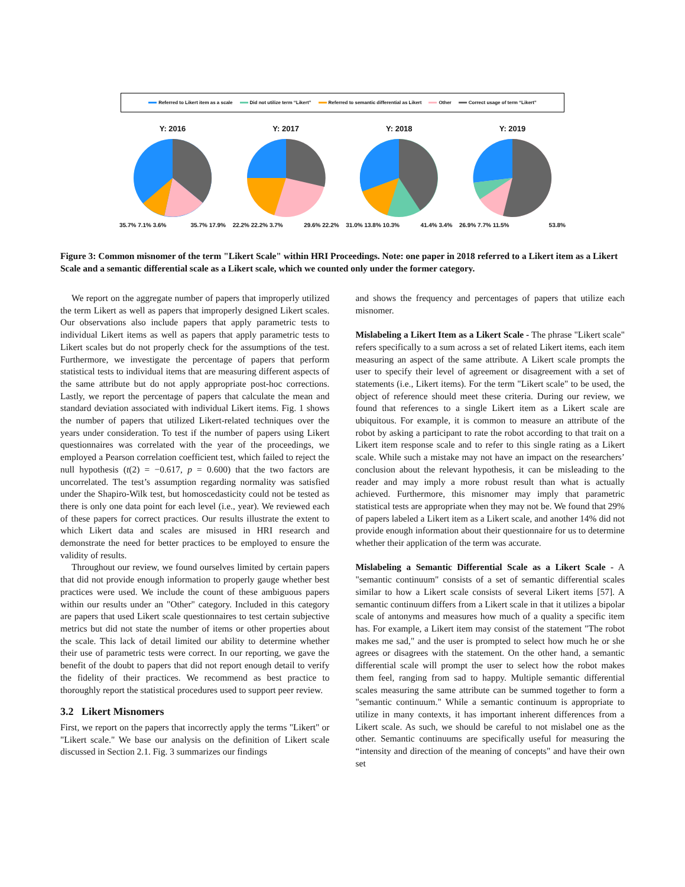Referred to Likert item as a scale Did not utilize term “Likert” Referred to semantic differential as Likert Other Correct usage of term “Likert”
Y: 2016
35.7% 7.1% 3.6% 35.7% 17.9%
Y: 2017
22.2% 22.2% 3.7% 29.6% 22.2%
Y: 2018
31.0% 13.8% 10.3% 41.4% 3.4%
Y: 2019
26.9% 7.7% 11.5% 53.8%
Figure 3: Common misnomer of the term "Likert Scale" within HRI Proceedings. Note: one paper in 2018 referred to a Likert item as a Likert Scale and a semantic differential scale as a Likert scale, which we counted only under the former category.
We report on the aggregate number of papers that improperly utilized the term Likert as well as papers that improperly designed Likert scales. Our observations also include papers that apply parametric tests to individual Likert items as well as papers that apply parametric tests to Likert scales but do not properly check for the assumptions of the test. Furthermore, we investigate the percentage of papers that perform statistical tests to individual items that are measuring different aspects of the same attribute but do not apply appropriate post-hoc corrections. Lastly, we report the percentage of papers that calculate the mean and standard deviation associated with individual Likert items. Fig. 1 shows the number of papers that utilized Likert-related techniques over the years under consideration. To test if the number of papers using Likert questionnaires was correlated with the year of the proceedings, we employed a Pearson correlation coefficient test, which failed to reject the null hypothesis (t(2) = −0.617, p = 0.600) that the two factors are uncorrelated. The test’s assumption regarding normality was satisfied under the Shapiro-Wilk test, but homoscedasticity could not be tested as there is only one data point for each level (i.e., year). We reviewed each of these papers for correct practices. Our results illustrate the extent to which Likert data and scales are misused in HRI research and demonstrate the need for better practices to be employed to ensure the validity of results.
Throughout our review, we found ourselves limited by certain papers that did not provide enough information to properly gauge whether best practices were used. We include the count of these ambiguous papers within our results under an "Other" category. Included in this category are papers that used Likert scale questionnaires to test certain subjective metrics but did not state the number of items or other properties about the scale. This lack of detail limited our ability to determine whether their use of parametric tests were correct. In our reporting, we gave the benefit of the doubt to papers that did not report enough detail to verify the fidelity of their practices. We recommend as best practice to thoroughly report the statistical procedures used to support peer review.
3.2 Likert Misnomers
First, we report on the papers that incorrectly apply the terms "Likert" or "Likert scale." We base our analysis on the definition of Likert scale discussed in Section 2.1. Fig. 3 summarizes our findings
and shows the frequency and percentages of papers that utilize each misnomer.
Mislabeling a Likert Item as a Likert Scale - The phrase "Likert scale" refers specifically to a sum across a set of related Likert items, each item measuring an aspect of the same attribute. A Likert scale prompts the user to specify their level of agreement or disagreement with a set of statements (i.e., Likert items). For the term "Likert scale" to be used, the object of reference should meet these criteria. During our review, we found that references to a single Likert item as a Likert scale are ubiquitous. For example, it is common to measure an attribute of the robot by asking a participant to rate the robot according to that trait on a Likert item response scale and to refer to this single rating as a Likert scale. While such a mistake may not have an impact on the researchers’ conclusion about the relevant hypothesis, it can be misleading to the reader and may imply a more robust result than what is actually achieved. Furthermore, this misnomer may imply that parametric statistical tests are appropriate when they may not be. We found that 29% of papers labeled a Likert item as a Likert scale, and another 14% did not provide enough information about their questionnaire for us to determine whether their application of the term was accurate.
Mislabeling a Semantic Differential Scale as a Likert Scale - A "semantic continuum" consists of a set of semantic differential scales similar to how a Likert scale consists of several Likert items [57]. A semantic continuum differs from a Likert scale in that it utilizes a bipolar scale of antonyms and measures how much of a quality a specific item has. For example, a Likert item may consist of the statement "The robot makes me sad," and the user is prompted to select how much he or she agrees or disagrees with the statement. On the other hand, a semantic differential scale will prompt the user to select how the robot makes them feel, ranging from sad to happy. Multiple semantic differential scales measuring the same attribute can be summed together to form a "semantic continuum." While a semantic continuum is appropriate to utilize in many contexts, it has important inherent differences from a Likert scale. As such, we should be careful to not mislabel one as the other. Semantic continuums are specifically useful for measuring the “intensity and direction of the meaning of concepts" and have their own set